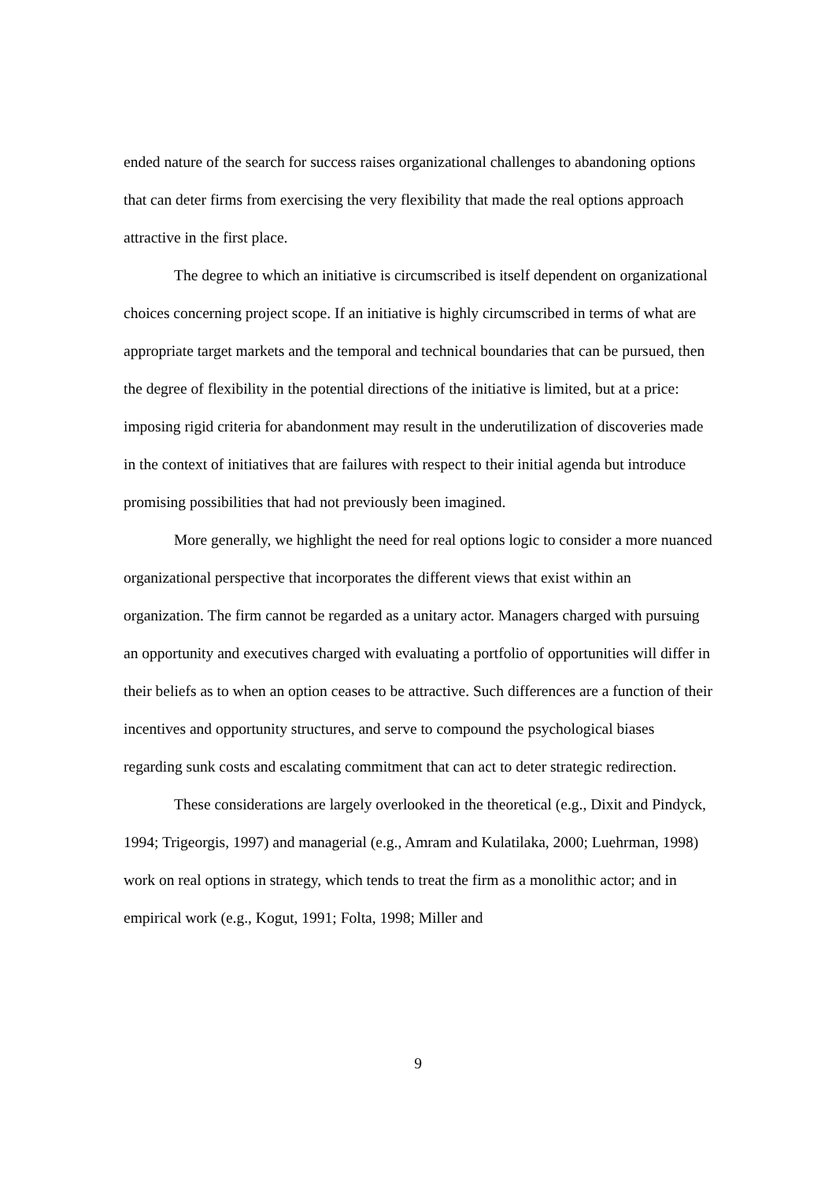ended nature of the search for success raises organizational challenges to abandoning options that can deter firms from exercising the very flexibility that made the real options approach attractive in the first place.
The degree to which an initiative is circumscribed is itself dependent on organizational choices concerning project scope. If an initiative is highly circumscribed in terms of what are appropriate target markets and the temporal and technical boundaries that can be pursued, then the degree of flexibility in the potential directions of the initiative is limited, but at a price: imposing rigid criteria for abandonment may result in the underutilization of discoveries made in the context of initiatives that are failures with respect to their initial agenda but introduce promising possibilities that had not previously been imagined.
More generally, we highlight the need for real options logic to consider a more nuanced organizational perspective that incorporates the different views that exist within an organization. The firm cannot be regarded as a unitary actor. Managers charged with pursuing an opportunity and executives charged with evaluating a portfolio of opportunities will differ in their beliefs as to when an option ceases to be attractive. Such differences are a function of their incentives and opportunity structures, and serve to compound the psychological biases regarding sunk costs and escalating commitment that can act to deter strategic redirection.
These considerations are largely overlooked in the theoretical (e.g., Dixit and Pindyck, 1994; Trigeorgis, 1997) and managerial (e.g., Amram and Kulatilaka, 2000; Luehrman, 1998) work on real options in strategy, which tends to treat the firm as a monolithic actor; and in empirical work (e.g., Kogut, 1991; Folta, 1998; Miller and
9